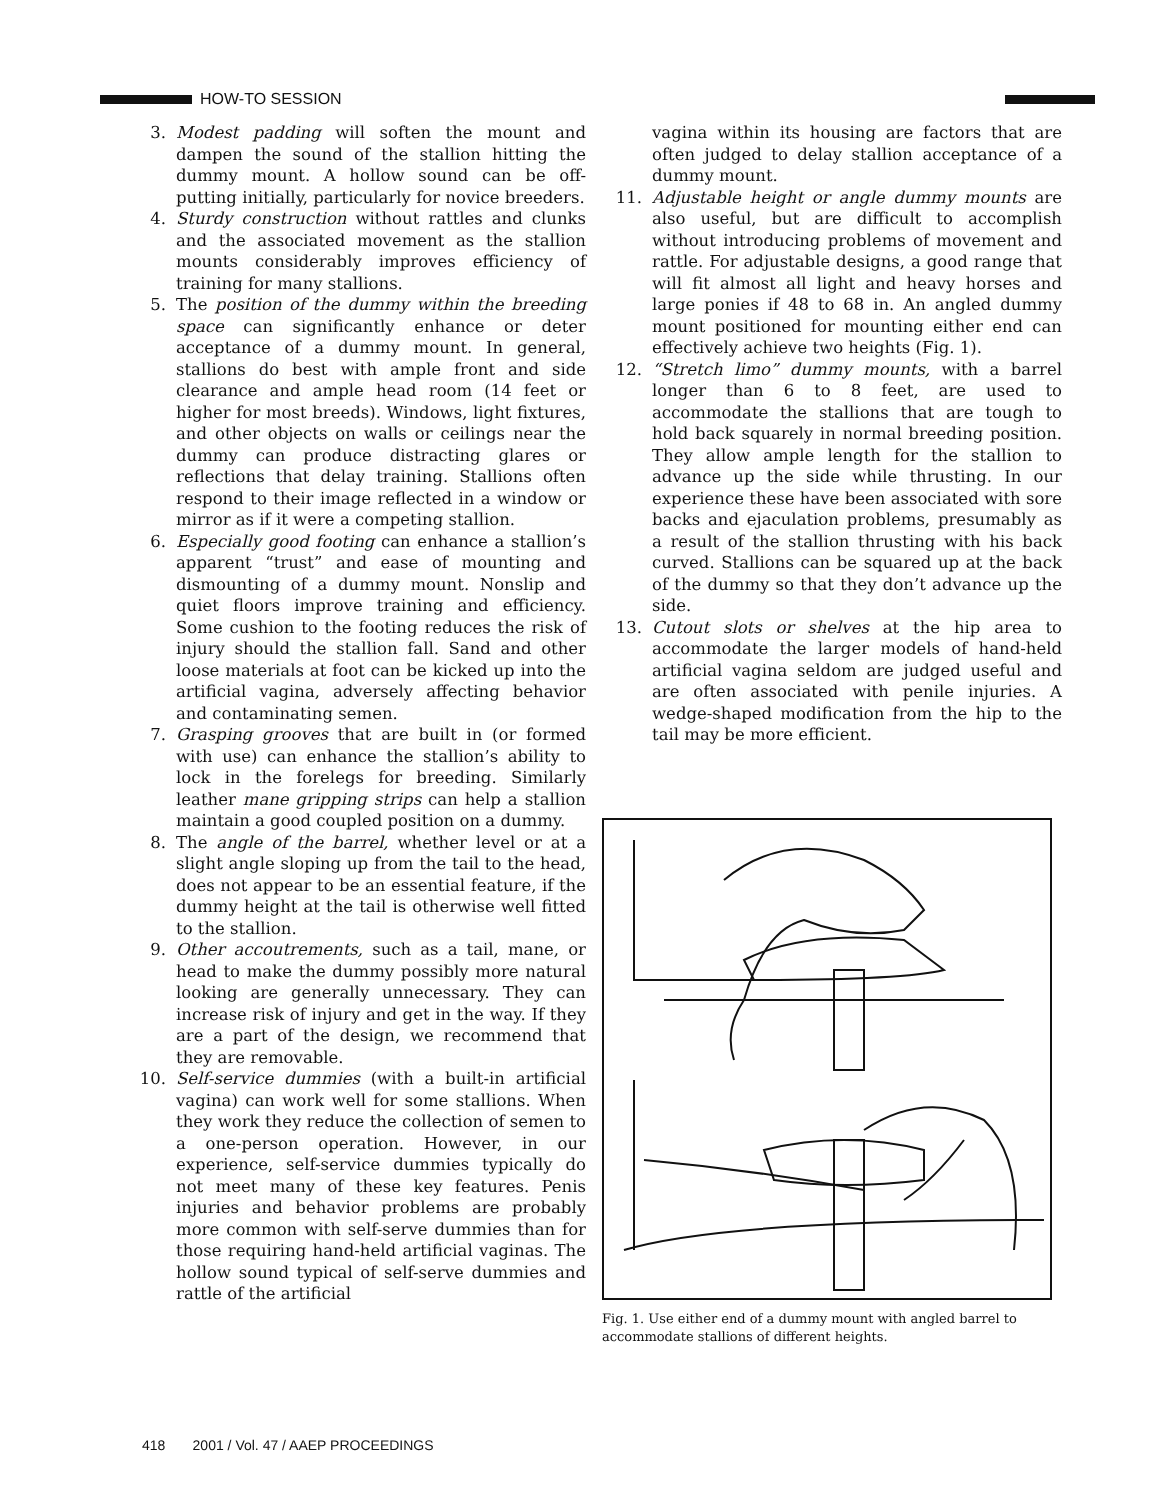HOW-TO SESSION
3. Modest padding will soften the mount and dampen the sound of the stallion hitting the dummy mount. A hollow sound can be off-putting initially, particularly for novice breeders.
4. Sturdy construction without rattles and clunks and the associated movement as the stallion mounts considerably improves efficiency of training for many stallions.
5. The position of the dummy within the breeding space can significantly enhance or deter acceptance of a dummy mount. In general, stallions do best with ample front and side clearance and ample head room (14 feet or higher for most breeds). Windows, light fixtures, and other objects on walls or ceilings near the dummy can produce distracting glares or reflections that delay training. Stallions often respond to their image reflected in a window or mirror as if it were a competing stallion.
6. Especially good footing can enhance a stallion’s apparent “trust” and ease of mounting and dismounting of a dummy mount. Nonslip and quiet floors improve training and efficiency. Some cushion to the footing reduces the risk of injury should the stallion fall. Sand and other loose materials at foot can be kicked up into the artificial vagina, adversely affecting behavior and contaminating semen.
7. Grasping grooves that are built in (or formed with use) can enhance the stallion’s ability to lock in the forelegs for breeding. Similarly leather mane gripping strips can help a stallion maintain a good coupled position on a dummy.
8. The angle of the barrel, whether level or at a slight angle sloping up from the tail to the head, does not appear to be an essential feature, if the dummy height at the tail is otherwise well fitted to the stallion.
9. Other accoutrements, such as a tail, mane, or head to make the dummy possibly more natural looking are generally unnecessary. They can increase risk of injury and get in the way. If they are a part of the design, we recommend that they are removable.
10. Self-service dummies (with a built-in artificial vagina) can work well for some stallions. When they work they reduce the collection of semen to a one-person operation. However, in our experience, self-service dummies typically do not meet many of these key features. Penis injuries and behavior problems are probably more common with self-serve dummies than for those requiring hand-held artificial vaginas. The hollow sound typical of self-serve dummies and rattle of the artificial
vagina within its housing are factors that are often judged to delay stallion acceptance of a dummy mount.
11. Adjustable height or angle dummy mounts are also useful, but are difficult to accomplish without introducing problems of movement and rattle. For adjustable designs, a good range that will fit almost all light and heavy horses and large ponies if 48 to 68 in. An angled dummy mount positioned for mounting either end can effectively achieve two heights (Fig. 1).
12. “Stretch limo” dummy mounts, with a barrel longer than 6 to 8 feet, are used to accommodate the stallions that are tough to hold back squarely in normal breeding position. They allow ample length for the stallion to advance up the side while thrusting. In our experience these have been associated with sore backs and ejaculation problems, presumably as a result of the stallion thrusting with his back curved. Stallions can be squared up at the back of the dummy so that they don’t advance up the side.
13. Cutout slots or shelves at the hip area to accommodate the larger models of hand-held artificial vagina seldom are judged useful and are often associated with penile injuries. A wedge-shaped modification from the hip to the tail may be more efficient.
Fig. 1. Use either end of a dummy mount with angled barrel to accommodate stallions of different heights.
418 2001 / Vol. 47 / AAEP PROCEEDINGS